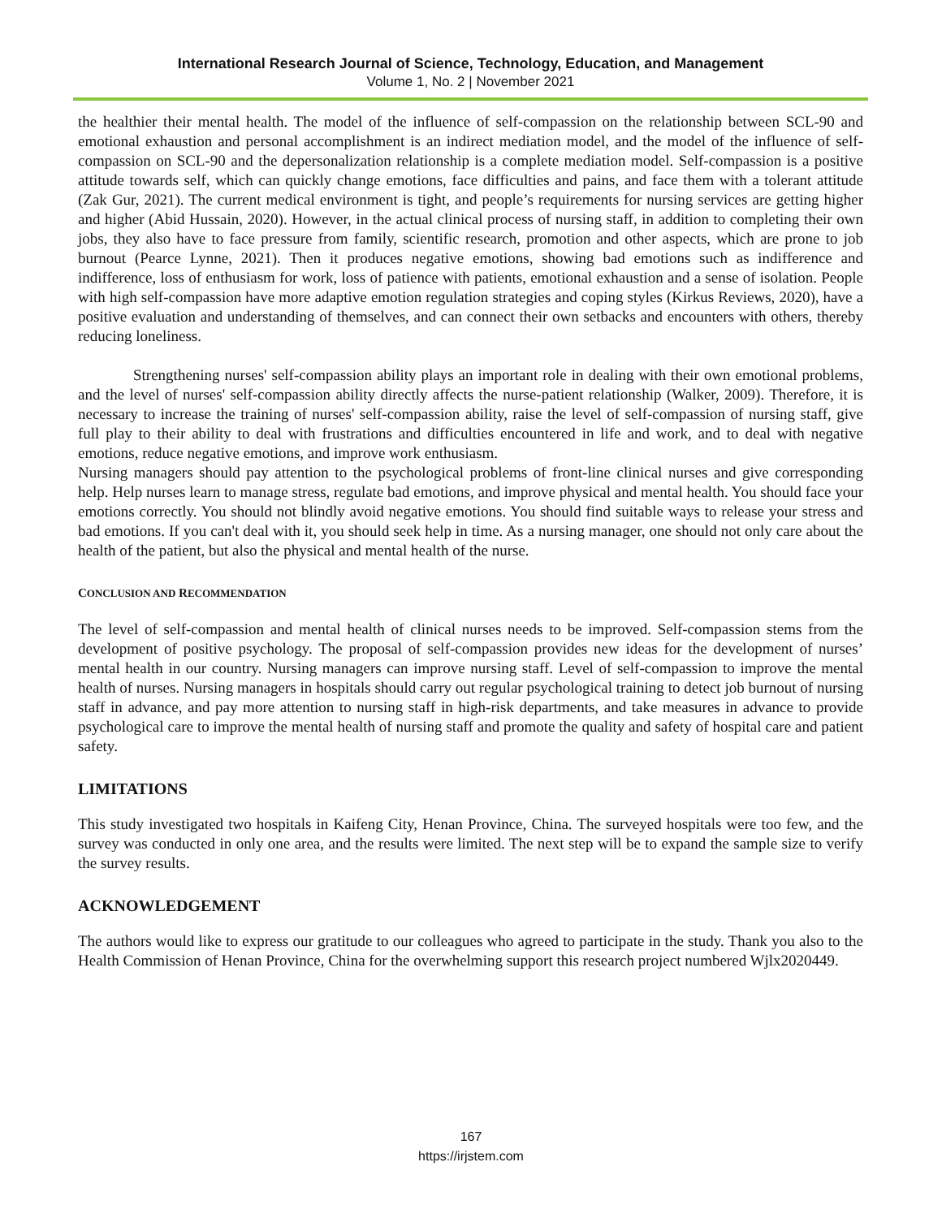International Research Journal of Science, Technology, Education, and Management
Volume 1, No. 2 | November 2021
the healthier their mental health. The model of the influence of self-compassion on the relationship between SCL-90 and emotional exhaustion and personal accomplishment is an indirect mediation model, and the model of the influence of self-compassion on SCL-90 and the depersonalization relationship is a complete mediation model. Self-compassion is a positive attitude towards self, which can quickly change emotions, face difficulties and pains, and face them with a tolerant attitude (Zak Gur, 2021). The current medical environment is tight, and people’s requirements for nursing services are getting higher and higher (Abid Hussain, 2020). However, in the actual clinical process of nursing staff, in addition to completing their own jobs, they also have to face pressure from family, scientific research, promotion and other aspects, which are prone to job burnout (Pearce Lynne, 2021). Then it produces negative emotions, showing bad emotions such as indifference and indifference, loss of enthusiasm for work, loss of patience with patients, emotional exhaustion and a sense of isolation. People with high self-compassion have more adaptive emotion regulation strategies and coping styles (Kirkus Reviews, 2020), have a positive evaluation and understanding of themselves, and can connect their own setbacks and encounters with others, thereby reducing loneliness.
Strengthening nurses' self-compassion ability plays an important role in dealing with their own emotional problems, and the level of nurses' self-compassion ability directly affects the nurse-patient relationship (Walker, 2009). Therefore, it is necessary to increase the training of nurses' self-compassion ability, raise the level of self-compassion of nursing staff, give full play to their ability to deal with frustrations and difficulties encountered in life and work, and to deal with negative emotions, reduce negative emotions, and improve work enthusiasm.
Nursing managers should pay attention to the psychological problems of front-line clinical nurses and give corresponding help. Help nurses learn to manage stress, regulate bad emotions, and improve physical and mental health. You should face your emotions correctly. You should not blindly avoid negative emotions. You should find suitable ways to release your stress and bad emotions. If you can't deal with it, you should seek help in time. As a nursing manager, one should not only care about the health of the patient, but also the physical and mental health of the nurse.
CONCLUSION AND RECOMMENDATION
The level of self-compassion and mental health of clinical nurses needs to be improved. Self-compassion stems from the development of positive psychology. The proposal of self-compassion provides new ideas for the development of nurses’ mental health in our country. Nursing managers can improve nursing staff. Level of self-compassion to improve the mental health of nurses. Nursing managers in hospitals should carry out regular psychological training to detect job burnout of nursing staff in advance, and pay more attention to nursing staff in high-risk departments, and take measures in advance to provide psychological care to improve the mental health of nursing staff and promote the quality and safety of hospital care and patient safety.
LIMITATIONS
This study investigated two hospitals in Kaifeng City, Henan Province, China. The surveyed hospitals were too few, and the survey was conducted in only one area, and the results were limited. The next step will be to expand the sample size to verify the survey results.
ACKNOWLEDGEMENT
The authors would like to express our gratitude to our colleagues who agreed to participate in the study. Thank you also to the Health Commission of Henan Province, China for the overwhelming support this research project numbered Wjlx2020449.
167
https://irjstem.com